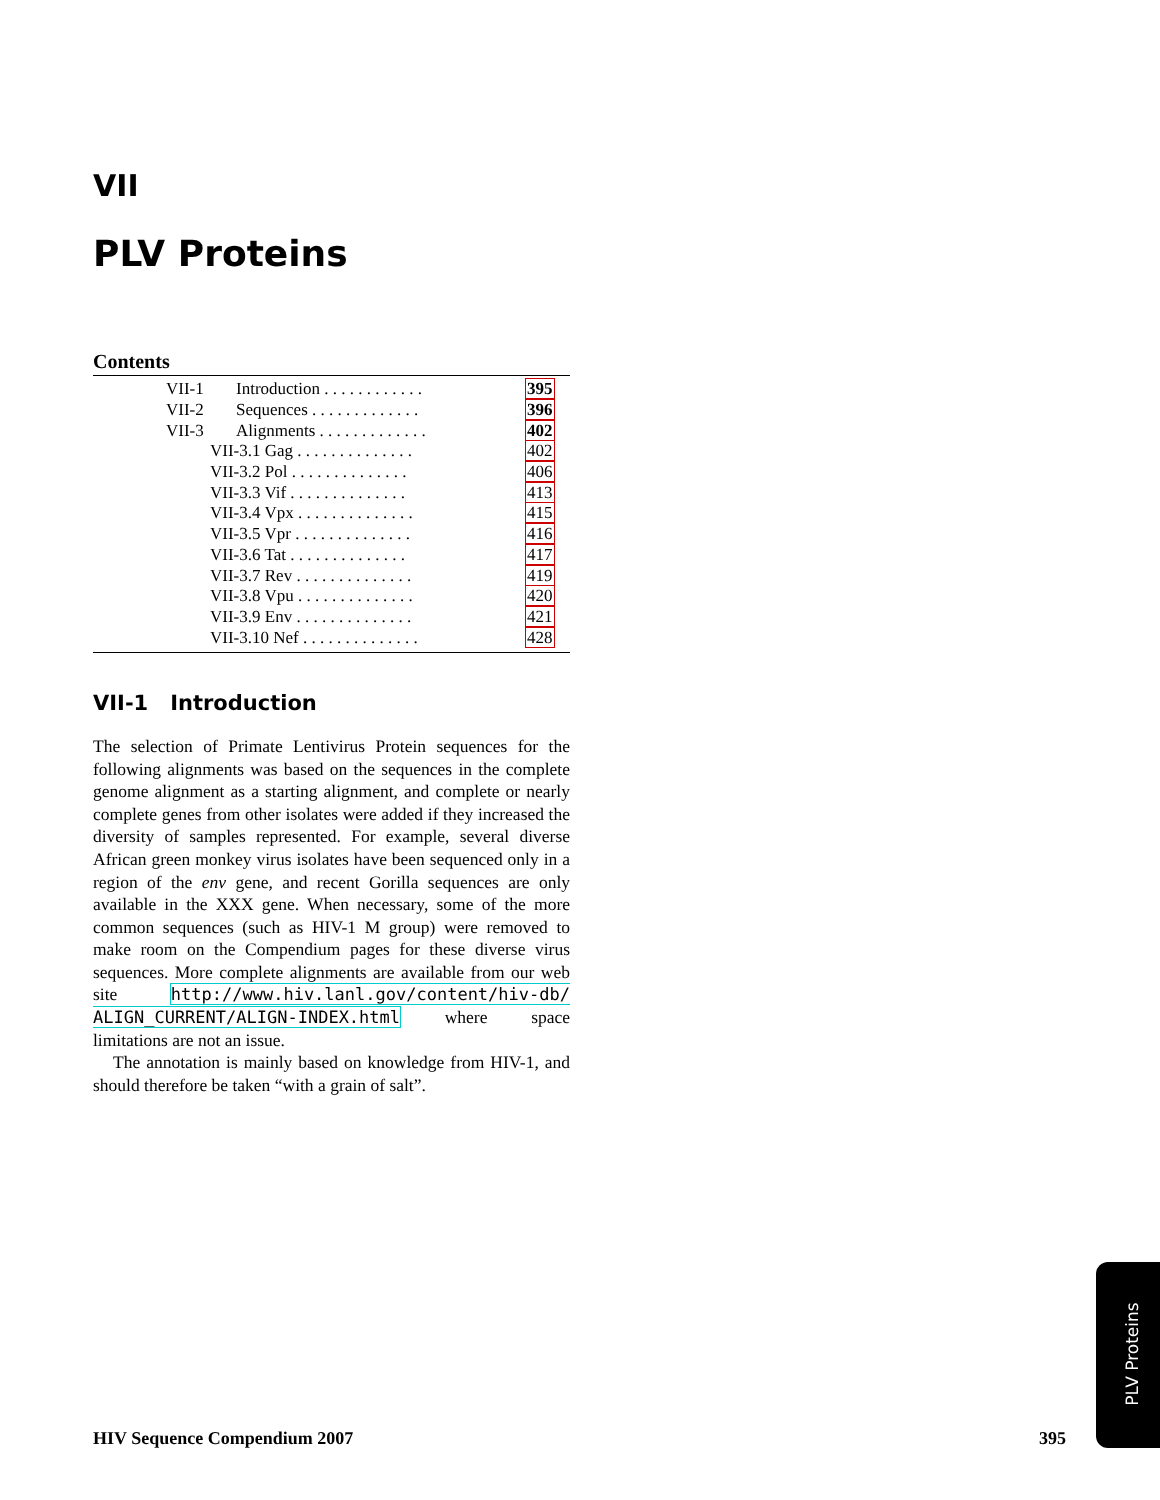VII
PLV Proteins
Contents
| | VII-1 | Introduction . . . . . . . . . . . . | 395 |
| | VII-2 | Sequences . . . . . . . . . . . . . | 396 |
| | VII-3 | Alignments . . . . . . . . . . . . . | 402 |
| | VII-3.1 Gag . . . . . . . . . . . . . . | | 402 |
| | VII-3.2 Pol . . . . . . . . . . . . . . | | 406 |
| | VII-3.3 Vif . . . . . . . . . . . . . . | | 413 |
| | VII-3.4 Vpx . . . . . . . . . . . . . . | | 415 |
| | VII-3.5 Vpr . . . . . . . . . . . . . . | | 416 |
| | VII-3.6 Tat . . . . . . . . . . . . . . | | 417 |
| | VII-3.7 Rev . . . . . . . . . . . . . . | | 419 |
| | VII-3.8 Vpu . . . . . . . . . . . . . . | | 420 |
| | VII-3.9 Env . . . . . . . . . . . . . . | | 421 |
| | VII-3.10 Nef . . . . . . . . . . . . . . | | 428 |
VII-1 Introduction
The selection of Primate Lentivirus Protein sequences for the following alignments was based on the sequences in the complete genome alignment as a starting alignment, and complete or nearly complete genes from other isolates were added if they increased the diversity of samples represented. For example, several diverse African green monkey virus isolates have been sequenced only in a region of the env gene, and recent Gorilla sequences are only available in the XXX gene. When necessary, some of the more common sequences (such as HIV-1 M group) were removed to make room on the Compendium pages for these diverse virus sequences. More complete alignments are available from our web site http://www.hiv.lanl.gov/content/hiv-db/ ALIGN_CURRENT/ALIGN-INDEX.html where space limitations are not an issue.
The annotation is mainly based on knowledge from HIV-1, and should therefore be taken “with a grain of salt”.
HIV Sequence Compendium 2007 395
PLV Proteins